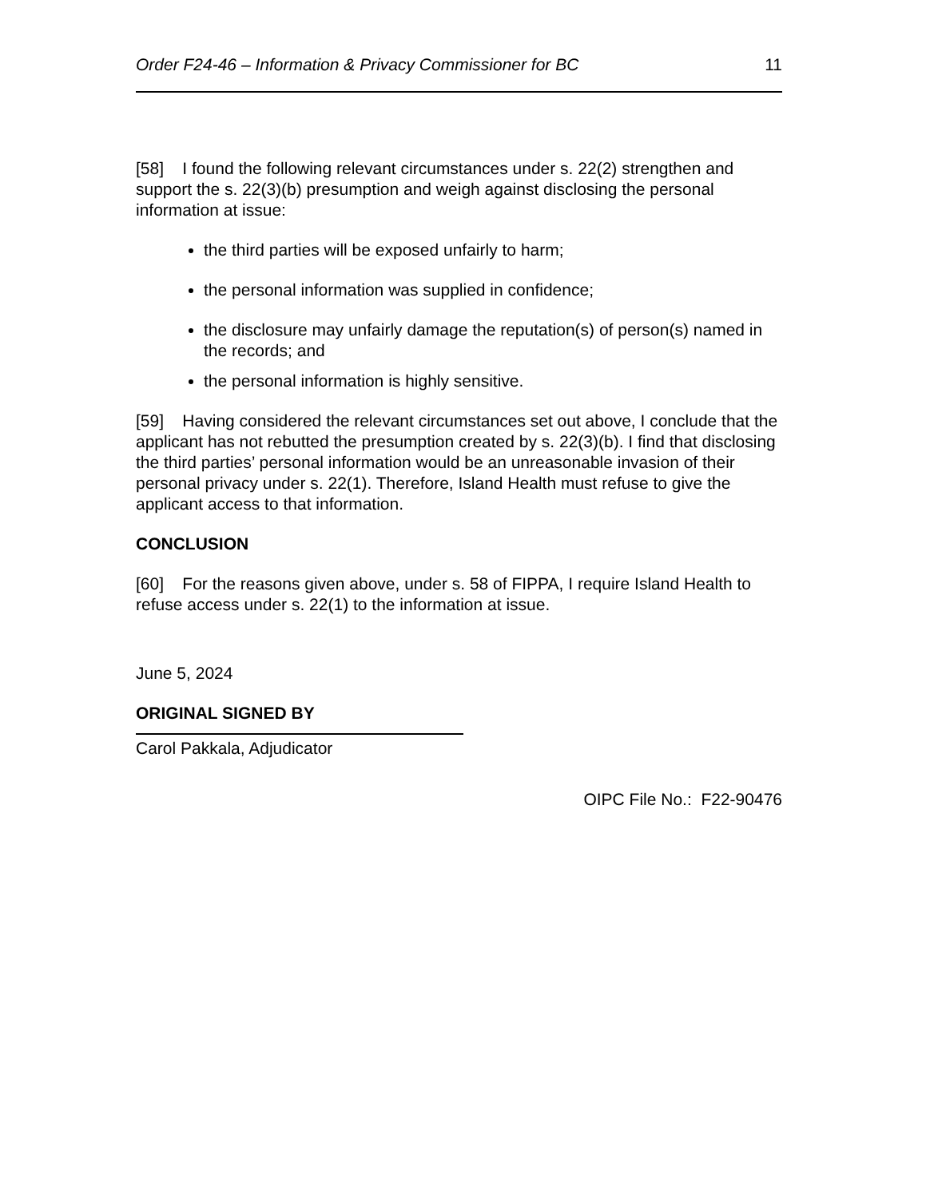Order F24-46 – Information & Privacy Commissioner for BC 11
[58] I found the following relevant circumstances under s. 22(2) strengthen and support the s. 22(3)(b) presumption and weigh against disclosing the personal information at issue:
the third parties will be exposed unfairly to harm;
the personal information was supplied in confidence;
the disclosure may unfairly damage the reputation(s) of person(s) named in the records; and
the personal information is highly sensitive.
[59] Having considered the relevant circumstances set out above, I conclude that the applicant has not rebutted the presumption created by s. 22(3)(b). I find that disclosing the third parties’ personal information would be an unreasonable invasion of their personal privacy under s. 22(1). Therefore, Island Health must refuse to give the applicant access to that information.
CONCLUSION
[60] For the reasons given above, under s. 58 of FIPPA, I require Island Health to refuse access under s. 22(1) to the information at issue.
June 5, 2024
ORIGINAL SIGNED BY
Carol Pakkala, Adjudicator
OIPC File No.: F22-90476